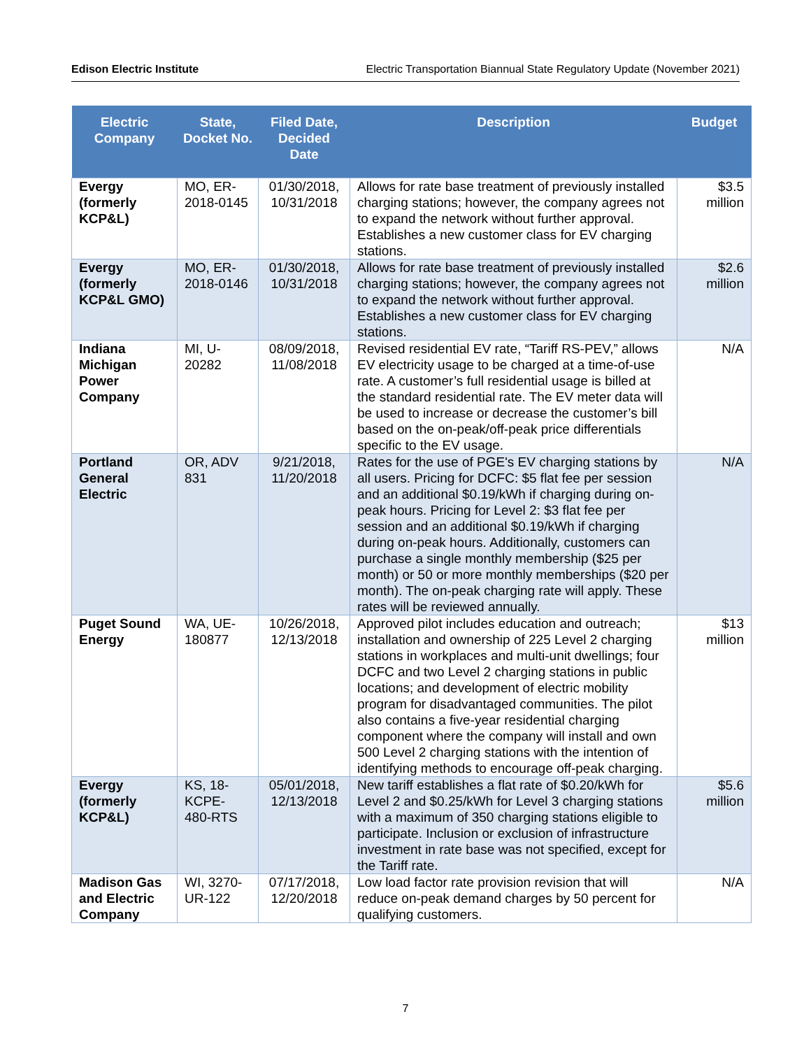Edison Electric Institute Electric Transportation Biannual State Regulatory Update (November 2021)
| Electric Company | State, Docket No. | Filed Date, Decided Date | Description | Budget |
| --- | --- | --- | --- | --- |
| Evergy (formerly KCP&L) | MO, ER-2018-0145 | 01/30/2018, 10/31/2018 | Allows for rate base treatment of previously installed charging stations; however, the company agrees not to expand the network without further approval. Establishes a new customer class for EV charging stations. | $3.5 million |
| Evergy (formerly KCP&L GMO) | MO, ER-2018-0146 | 01/30/2018, 10/31/2018 | Allows for rate base treatment of previously installed charging stations; however, the company agrees not to expand the network without further approval. Establishes a new customer class for EV charging stations. | $2.6 million |
| Indiana Michigan Power Company | MI, U-20282 | 08/09/2018, 11/08/2018 | Revised residential EV rate, “Tariff RS-PEV,” allows EV electricity usage to be charged at a time-of-use rate. A customer’s full residential usage is billed at the standard residential rate. The EV meter data will be used to increase or decrease the customer’s bill based on the on-peak/off-peak price differentials specific to the EV usage. | N/A |
| Portland General Electric | OR, ADV 831 | 9/21/2018, 11/20/2018 | Rates for the use of PGE's EV charging stations by all users. Pricing for DCFC: $5 flat fee per session and an additional $0.19/kWh if charging during on-peak hours. Pricing for Level 2: $3 flat fee per session and an additional $0.19/kWh if charging during on-peak hours. Additionally, customers can purchase a single monthly membership ($25 per month) or 50 or more monthly memberships ($20 per month). The on-peak charging rate will apply. These rates will be reviewed annually. | N/A |
| Puget Sound Energy | WA, UE-180877 | 10/26/2018, 12/13/2018 | Approved pilot includes education and outreach; installation and ownership of 225 Level 2 charging stations in workplaces and multi-unit dwellings; four DCFC and two Level 2 charging stations in public locations; and development of electric mobility program for disadvantaged communities. The pilot also contains a five-year residential charging component where the company will install and own 500 Level 2 charging stations with the intention of identifying methods to encourage off-peak charging. | $13 million |
| Evergy (formerly KCP&L) | KS, 18-KCPE-480-RTS | 05/01/2018, 12/13/2018 | New tariff establishes a flat rate of $0.20/kWh for Level 2 and $0.25/kWh for Level 3 charging stations with a maximum of 350 charging stations eligible to participate. Inclusion or exclusion of infrastructure investment in rate base was not specified, except for the Tariff rate. | $5.6 million |
| Madison Gas and Electric Company | WI, 3270-UR-122 | 07/17/2018, 12/20/2018 | Low load factor rate provision revision that will reduce on-peak demand charges by 50 percent for qualifying customers. | N/A |
7